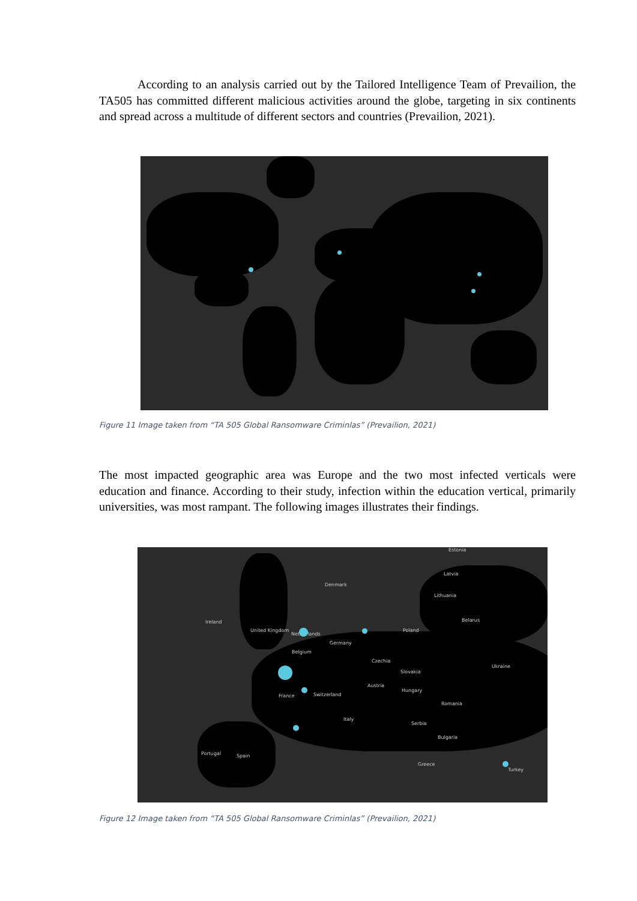According to an analysis carried out by the Tailored Intelligence Team of Prevailion, the TA505 has committed different malicious activities around the globe, targeting in six continents and spread across a multitude of different sectors and countries (Prevailion, 2021).
Figure 11 Image taken from “TA 505 Global Ransomware Criminlas” (Prevailion, 2021)
The most impacted geographic area was Europe and the two most infected verticals were education and finance. According to their study, infection within the education vertical, primarily universities, was most rampant. The following images illustrates their findings.
Estonia
Latvia
Denmark
Lithuania
Belarus Ireland
United Kingdom
Netherlands
Poland
Germany
Belgium
Czechia
Ukraine
Slovakia
Austria
Hungary
France Switzerland
Romania
Italy
Serbia
Bulgaria
Portugal Spain
Greece
Turkey
Figure 12 Image taken from “TA 505 Global Ransomware Criminlas” (Prevailion, 2021)